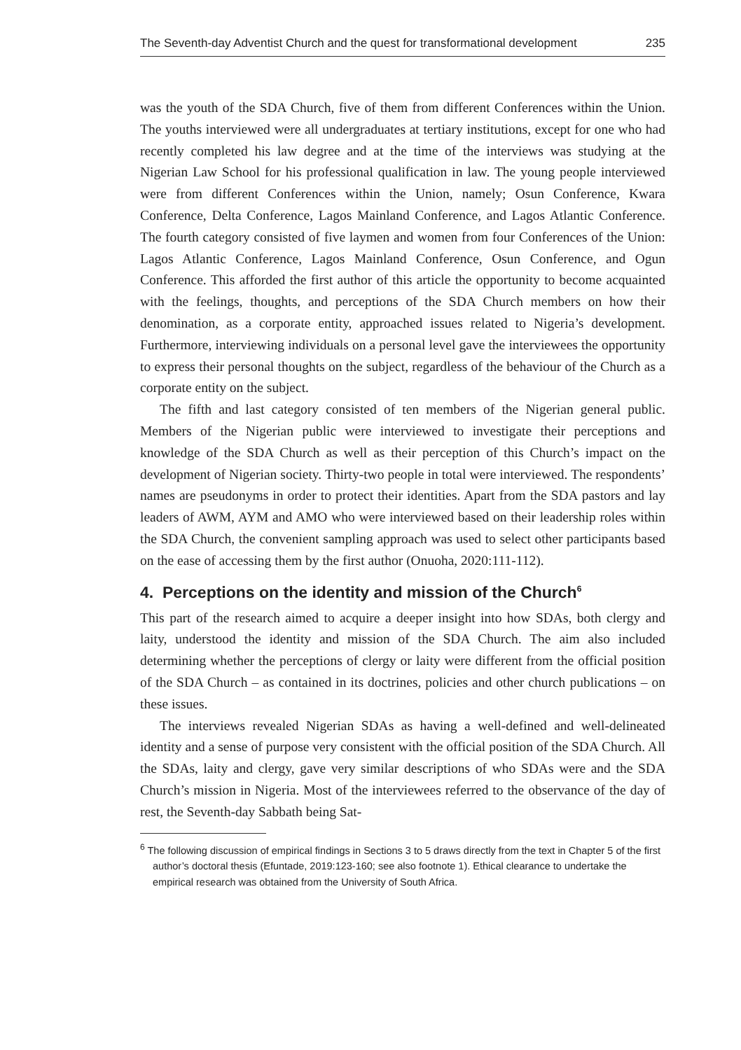The Seventh-day Adventist Church and the quest for transformational development 235
was the youth of the SDA Church, five of them from different Conferences within the Union. The youths interviewed were all undergraduates at tertiary institutions, except for one who had recently completed his law degree and at the time of the interviews was studying at the Nigerian Law School for his professional qualification in law. The young people interviewed were from different Conferences within the Union, namely; Osun Conference, Kwara Conference, Delta Conference, Lagos Mainland Conference, and Lagos Atlantic Conference. The fourth category consisted of five laymen and women from four Conferences of the Union: Lagos Atlantic Conference, Lagos Mainland Conference, Osun Conference, and Ogun Conference. This afforded the first author of this article the opportunity to become acquainted with the feelings, thoughts, and perceptions of the SDA Church members on how their denomination, as a corporate entity, approached issues related to Nigeria’s development. Furthermore, interviewing individuals on a personal level gave the interviewees the opportunity to express their personal thoughts on the subject, regardless of the behaviour of the Church as a corporate entity on the subject.
The fifth and last category consisted of ten members of the Nigerian general public. Members of the Nigerian public were interviewed to investigate their perceptions and knowledge of the SDA Church as well as their perception of this Church’s impact on the development of Nigerian society. Thirty-two people in total were interviewed. The respondents’ names are pseudonyms in order to protect their identities. Apart from the SDA pastors and lay leaders of AWM, AYM and AMO who were interviewed based on their leadership roles within the SDA Church, the convenient sampling approach was used to select other participants based on the ease of accessing them by the first author (Onuoha, 2020:111-112).
4. Perceptions on the identity and mission of the Church<sup>6</sup>
This part of the research aimed to acquire a deeper insight into how SDAs, both clergy and laity, understood the identity and mission of the SDA Church. The aim also included determining whether the perceptions of clergy or laity were different from the official position of the SDA Church – as contained in its doctrines, policies and other church publications – on these issues.
The interviews revealed Nigerian SDAs as having a well-defined and well-delineated identity and a sense of purpose very consistent with the official position of the SDA Church. All the SDAs, laity and clergy, gave very similar descriptions of who SDAs were and the SDA Church’s mission in Nigeria. Most of the interviewees referred to the observance of the day of rest, the Seventh-day Sabbath being Sat-
<sup>6</sup> The following discussion of empirical findings in Sections 3 to 5 draws directly from the text in Chapter 5 of the first author’s doctoral thesis (Efuntade, 2019:123-160; see also footnote 1). Ethical clearance to undertake the empirical research was obtained from the University of South Africa.